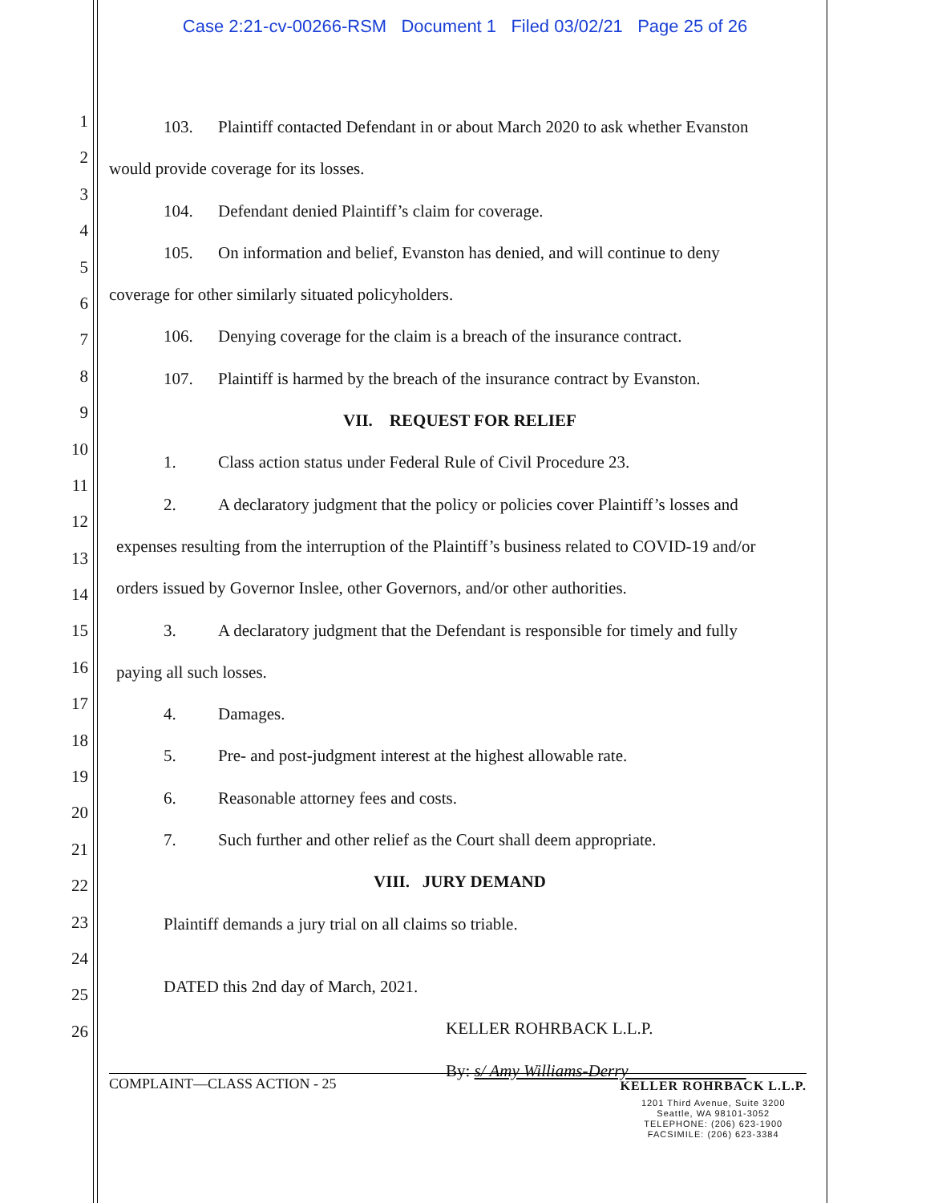Case 2:21-cv-00266-RSM Document 1 Filed 03/02/21 Page 25 of 26
1
2
3
4
5
6
7
8
9
10
11
12
13
14
15
16
17
18
19
20
21
22
23
24
25
26
103. Plaintiff contacted Defendant in or about March 2020 to ask whether Evanston
would provide coverage for its losses.
104. Defendant denied Plaintiff’s claim for coverage.
105. On information and belief, Evanston has denied, and will continue to deny
coverage for other similarly situated policyholders.
106. Denying coverage for the claim is a breach of the insurance contract.
107. Plaintiff is harmed by the breach of the insurance contract by Evanston.
VII. REQUEST FOR RELIEF
1. Class action status under Federal Rule of Civil Procedure 23.
2. A declaratory judgment that the policy or policies cover Plaintiff’s losses and
expenses resulting from the interruption of the Plaintiff’s business related to COVID-19 and/or
orders issued by Governor Inslee, other Governors, and/or other authorities.
3. A declaratory judgment that the Defendant is responsible for timely and fully
paying all such losses.
4. Damages.
5. Pre- and post-judgment interest at the highest allowable rate.
6. Reasonable attorney fees and costs.
7. Such further and other relief as the Court shall deem appropriate.
VIII. JURY DEMAND
Plaintiff demands a jury trial on all claims so triable.
DATED this 2nd day of March, 2021.
KELLER ROHRBACK L.L.P.
By: s/ Amy Williams-Derry
COMPLAINT—CLASS ACTION - 25
KELLER ROHRBACK L.L.P.
1201 Third Avenue, Suite 3200
Seattle, WA 98101-3052
TELEPHONE: (206) 623-1900
FACSIMILE: (206) 623-3384